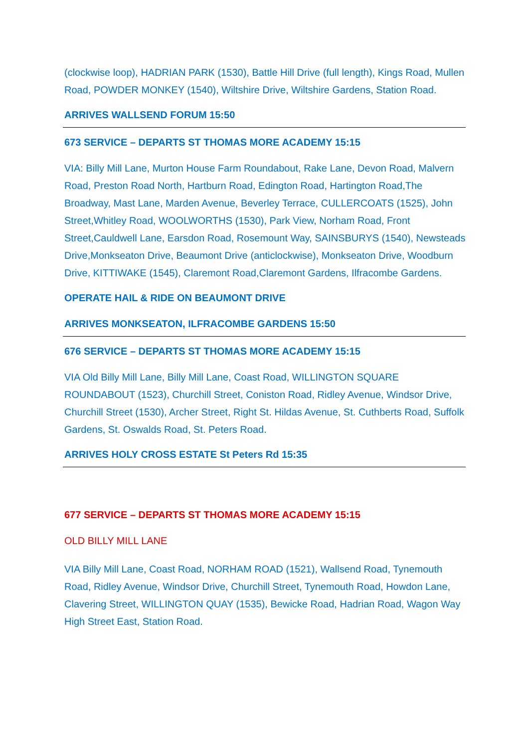(clockwise loop), HADRIAN PARK (1530), Battle Hill Drive (full length), Kings Road, Mullen Road, POWDER MONKEY (1540), Wiltshire Drive, Wiltshire Gardens, Station Road.
ARRIVES WALLSEND FORUM 15:50
673 SERVICE – DEPARTS ST THOMAS MORE ACADEMY 15:15
VIA: Billy Mill Lane, Murton House Farm Roundabout, Rake Lane, Devon Road, Malvern Road, Preston Road North, Hartburn Road, Edington Road, Hartington Road,The Broadway, Mast Lane, Marden Avenue, Beverley Terrace, CULLERCOATS (1525), John Street,Whitley Road, WOOLWORTHS (1530), Park View, Norham Road, Front Street,Cauldwell Lane, Earsdon Road, Rosemount Way, SAINSBURYS (1540), Newsteads Drive,Monkseaton Drive, Beaumont Drive (anticlockwise), Monkseaton Drive, Woodburn Drive, KITTIWAKE (1545), Claremont Road,Claremont Gardens, Ilfracombe Gardens.
OPERATE HAIL & RIDE ON BEAUMONT DRIVE
ARRIVES MONKSEATON, ILFRACOMBE GARDENS 15:50
676 SERVICE – DEPARTS ST THOMAS MORE ACADEMY 15:15
VIA Old Billy Mill Lane, Billy Mill Lane, Coast Road, WILLINGTON SQUARE ROUNDABOUT (1523), Churchill Street, Coniston Road, Ridley Avenue, Windsor Drive, Churchill Street (1530), Archer Street, Right St. Hildas Avenue, St. Cuthberts Road, Suffolk Gardens, St. Oswalds Road, St. Peters Road.
ARRIVES HOLY CROSS ESTATE St Peters Rd 15:35
677 SERVICE – DEPARTS ST THOMAS MORE ACADEMY 15:15
OLD BILLY MILL LANE
VIA Billy Mill Lane, Coast Road, NORHAM ROAD (1521), Wallsend Road, Tynemouth Road, Ridley Avenue, Windsor Drive, Churchill Street, Tynemouth Road, Howdon Lane, Clavering Street, WILLINGTON QUAY (1535), Bewicke Road, Hadrian Road, Wagon Way High Street East, Station Road.